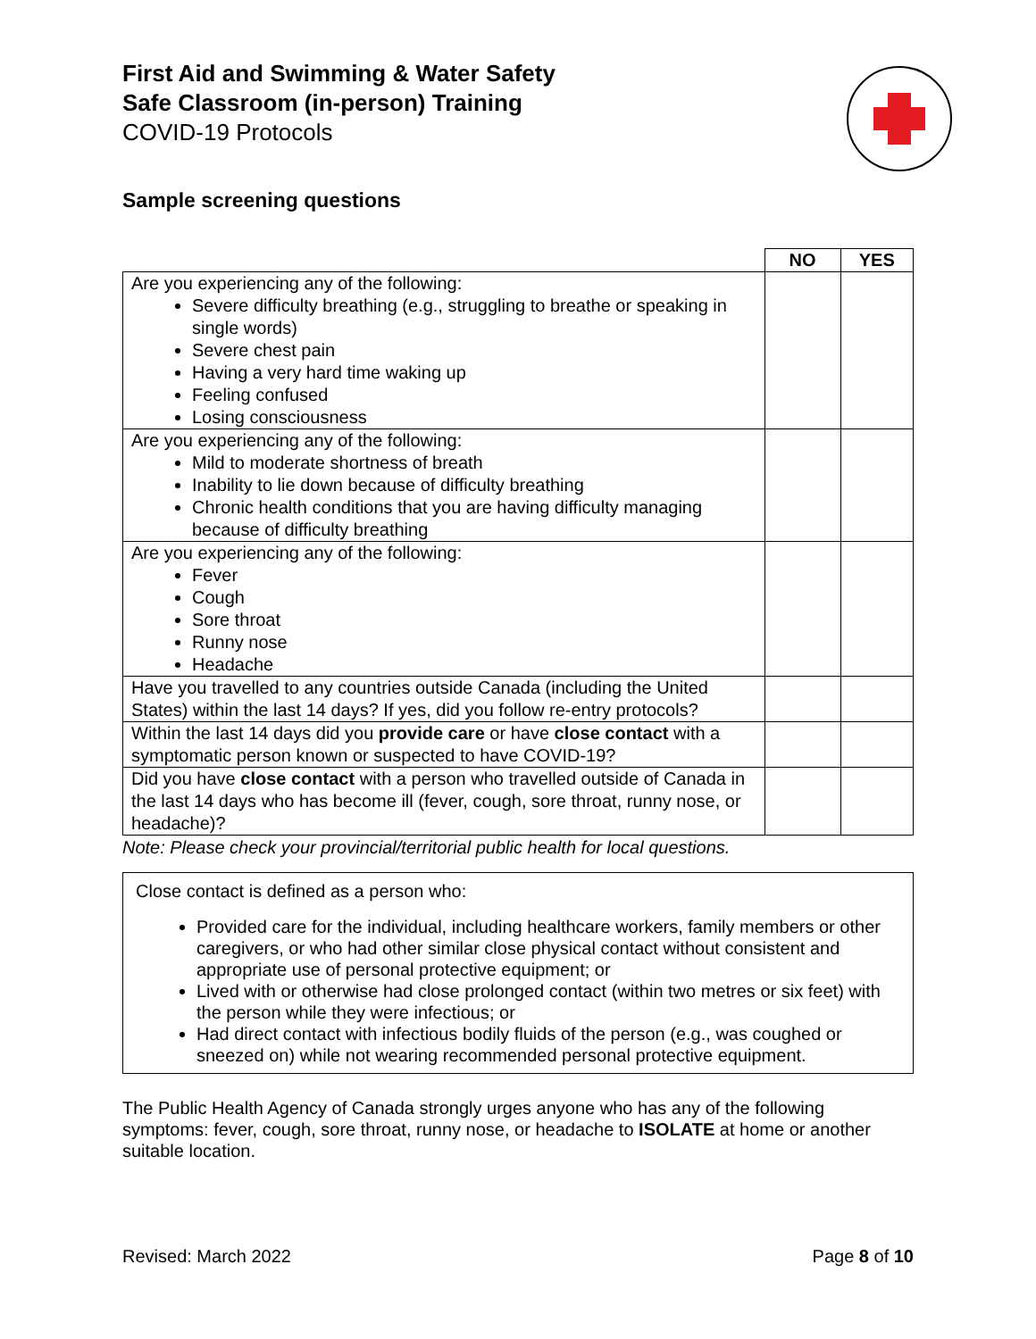First Aid and Swimming & Water Safety
Safe Classroom (in-person) Training
COVID-19 Protocols
Sample screening questions
| | NO | YES |
| Are you experiencing any of the following: Severe difficulty breathing (e.g., struggling to breathe or speaking in single words) Severe chest pain Having a very hard time waking up Feeling confused Losing consciousness | | |
| Are you experiencing any of the following: Mild to moderate shortness of breath Inability to lie down because of difficulty breathing Chronic health conditions that you are having difficulty managing because of difficulty breathing | | |
| Are you experiencing any of the following: Fever Cough Sore throat Runny nose Headache | | |
| Have you travelled to any countries outside Canada (including the United States) within the last 14 days? If yes, did you follow re-entry protocols? | | |
| Within the last 14 days did you provide care or have close contact with a symptomatic person known or suspected to have COVID-19? | | |
| Did you have close contact with a person who travelled outside of Canada in the last 14 days who has become ill (fever, cough, sore throat, runny nose, or headache)? | | |
Note: Please check your provincial/territorial public health for local questions.
Close contact is defined as a person who:
Provided care for the individual, including healthcare workers, family members or other caregivers, or who had other similar close physical contact without consistent and appropriate use of personal protective equipment; or
Lived with or otherwise had close prolonged contact (within two metres or six feet) with the person while they were infectious; or
Had direct contact with infectious bodily fluids of the person (e.g., was coughed or sneezed on) while not wearing recommended personal protective equipment.
The Public Health Agency of Canada strongly urges anyone who has any of the following symptoms: fever, cough, sore throat, runny nose, or headache to ISOLATE at home or another suitable location.
Revised: March 2022 Page 8 of 10